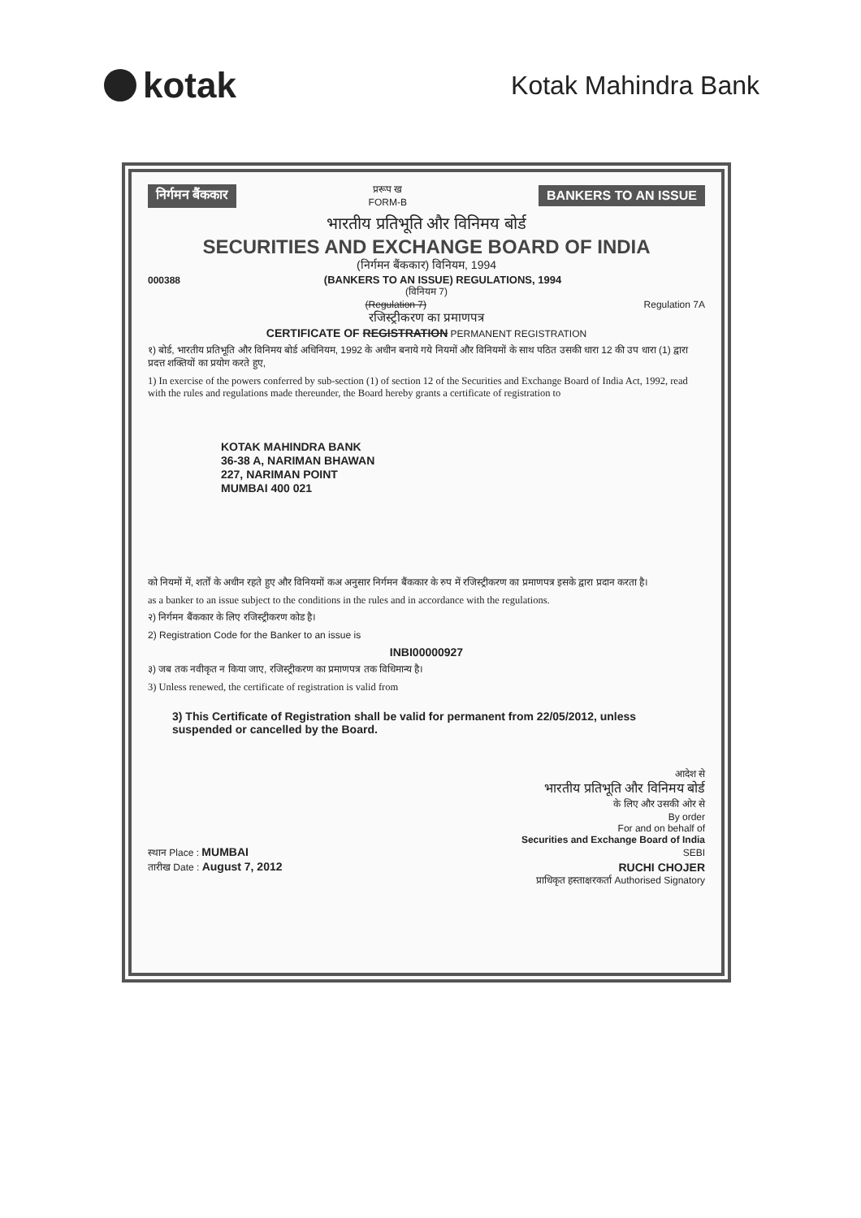kotak
Kotak Mahindra Bank
निर्गमन बैंककार प्ररूप ख
FORM-B BANKERS TO AN ISSUE
भारतीय प्रतिभूति और विनिमय बोर्ड
SECURITIES AND EXCHANGE BOARD OF INDIA
(निर्गमन बैंककार) विनियम, 1994
000388 (BANKERS TO AN ISSUE) REGULATIONS, 1994
(विनियम 7)
(Regulation 7) Regulation 7A
रजिस्ट्रीकरण का प्रमाणपत्र
CERTIFICATE OF REGISTRATION PERMANENT REGISTRATION
१) बोर्ड, भारतीय प्रतिभूति और विनिमय बोर्ड अधिनियम, 1992 के अधीन बनाये गये नियमों और विनियमों के साथ पठित उसकी धारा 12 की उप धारा (1) द्वारा प्रदत्त शक्तियों का प्रयोग करते हुए,
1) In exercise of the powers conferred by sub-section (1) of section 12 of the Securities and Exchange Board of India Act, 1992, read with the rules and regulations made thereunder, the Board hereby grants a certificate of registration to
KOTAK MAHINDRA BANK
36-38 A, NARIMAN BHAWAN
227, NARIMAN POINT
MUMBAI 400 021
को नियमों में, शर्तों के अधीन रहते हुए और विनियमों कअ अनुसार निर्गमन बैंककार के रुप में रजिस्ट्रीकरण का प्रमाणपत्र इसके द्वारा प्रदान करता है।
as a banker to an issue subject to the conditions in the rules and in accordance with the regulations.
२) निर्गमन बैंककार के लिए रजिस्ट्रीकरण कोड है।
2) Registration Code for the Banker to an issue is
INBI00000927
३) जब तक नवीकृत न किया जाए, रजिस्ट्रीकरण का प्रमाणपत्र तक विधिमान्य है।
3) Unless renewed, the certificate of registration is valid from
3) This Certificate of Registration shall be valid for permanent from 22/05/2012, unless suspended or cancelled by the Board.
आदेश से
भारतीय प्रतिभूति और विनिमय बोर्ड
के लिए और उसकी ओर से
By order
For and on behalf of
Securities and Exchange Board of India
स्थान Place : MUMBAI SEBI
तारीख Date : August 7, 2012 RUCHI CHOJER
प्राधिकृत हस्ताक्षरकर्ता Authorised Signatory